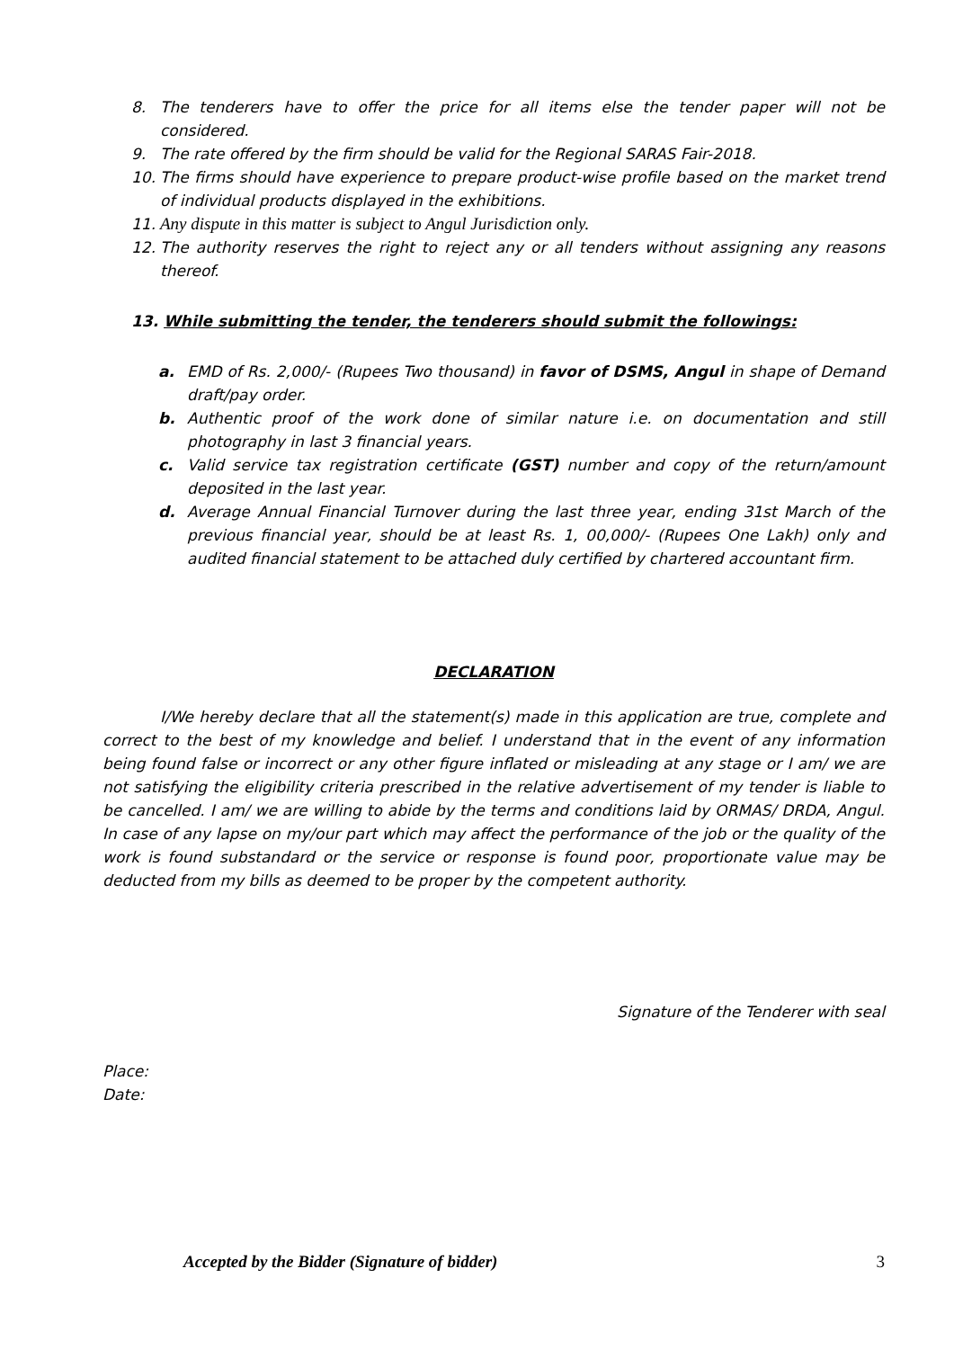8. The tenderers have to offer the price for all items else the tender paper will not be considered.
9. The rate offered by the firm should be valid for the Regional SARAS Fair-2018.
10. The firms should have experience to prepare product-wise profile based on the market trend of individual products displayed in the exhibitions.
11. Any dispute in this matter is subject to Angul Jurisdiction only.
12. The authority reserves the right to reject any or all tenders without assigning any reasons thereof.
13. While submitting the tender, the tenderers should submit the followings:
a. EMD of Rs. 2,000/- (Rupees Two thousand) in favor of DSMS, Angul in shape of Demand draft/pay order.
b. Authentic proof of the work done of similar nature i.e. on documentation and still photography in last 3 financial years.
c. Valid service tax registration certificate (GST) number and copy of the return/amount deposited in the last year.
d. Average Annual Financial Turnover during the last three year, ending 31st March of the previous financial year, should be at least Rs. 1, 00,000/- (Rupees One Lakh) only and audited financial statement to be attached duly certified by chartered accountant firm.
DECLARATION
I/We hereby declare that all the statement(s) made in this application are true, complete and correct to the best of my knowledge and belief. I understand that in the event of any information being found false or incorrect or any other figure inflated or misleading at any stage or I am/ we are not satisfying the eligibility criteria prescribed in the relative advertisement of my tender is liable to be cancelled. I am/ we are willing to abide by the terms and conditions laid by ORMAS/ DRDA, Angul. In case of any lapse on my/our part which may affect the performance of the job or the quality of the work is found substandard or the service or response is found poor, proportionate value may be deducted from my bills as deemed to be proper by the competent authority.
Signature of the Tenderer with seal
Place:
Date:
Accepted by the Bidder (Signature of bidder) 3